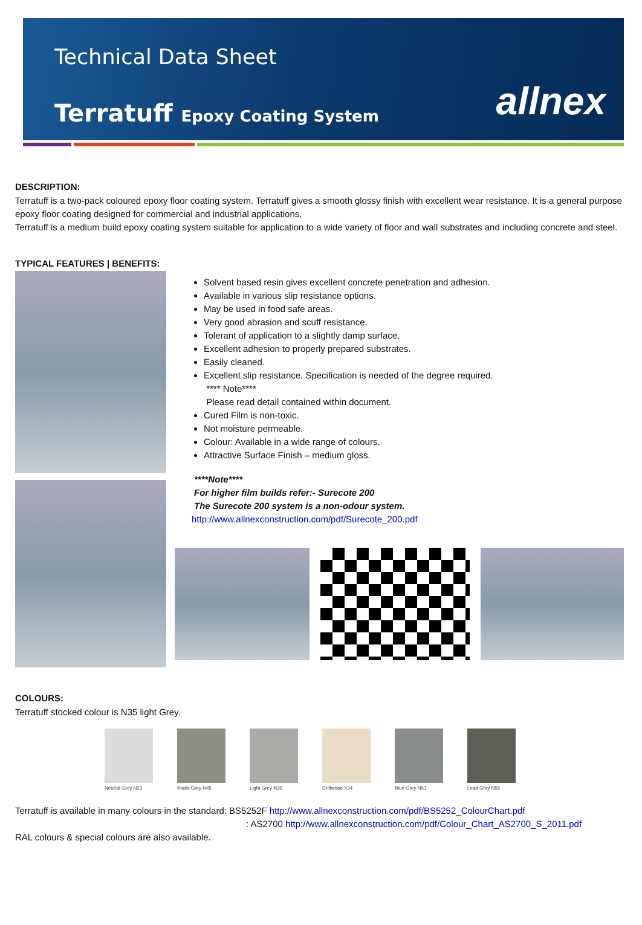Technical Data Sheet
Terratuff Epoxy Coating System
allnex
DESCRIPTION:
Terratuff is a two-pack coloured epoxy floor coating system. Terratuff gives a smooth glossy finish with excellent wear resistance. It is a general purpose epoxy floor coating designed for commercial and industrial applications.
Terratuff is a medium build epoxy coating system suitable for application to a wide variety of floor and wall substrates and including concrete and steel.
TYPICAL FEATURES | BENEFITS:
Solvent based resin gives excellent concrete penetration and adhesion.
Available in various slip resistance options.
May be used in food safe areas.
Very good abrasion and scuff resistance.
Tolerant of application to a slightly damp surface.
Excellent adhesion to properly prepared substrates.
Easily cleaned.
Excellent slip resistance. Specification is needed of the degree required.
**** Note****
Please read detail contained within document.
Cured Film is non-toxic.
Not moisture permeable.
Colour: Available in a wide range of colours.
Attractive Surface Finish – medium gloss.
****Note****
For higher film builds refer:- Surecote 200
The Surecote 200 system is a non-odour system.
http://www.allnexconstruction.com/pdf/Surecote_200.pdf
COLOURS:
Terratuff stocked colour is N35 light Grey.
Neutral Grey N23 Koala Grey N45 Light Grey N35 Driftwood X34 Blue Grey N53 Lead Grey N55
Terratuff is available in many colours in the standard: BS5252F http://www.allnexconstruction.com/pdf/BS5252_ColourChart.pdf
: AS2700 http://www.allnexconstruction.com/pdf/Colour_Chart_AS2700_S_2011.pdf
RAL colours & special colours are also available.